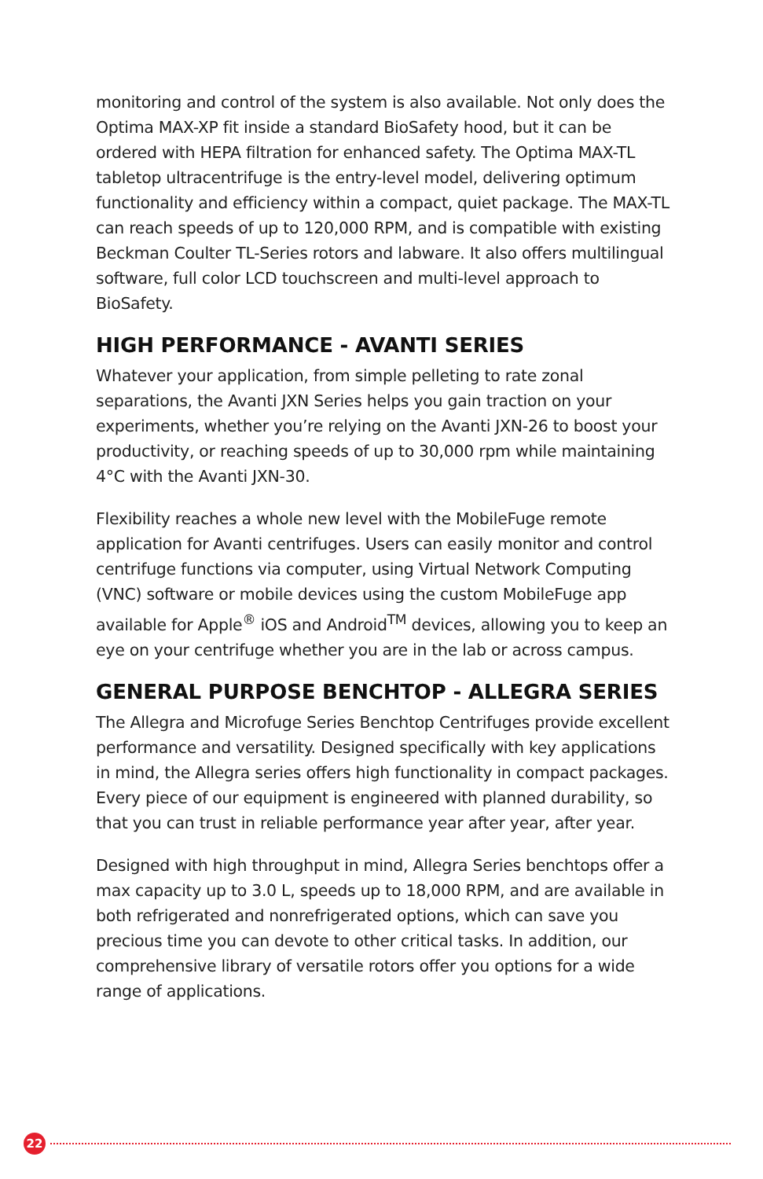monitoring and control of the system is also available. Not only does the Optima MAX-XP fit inside a standard BioSafety hood, but it can be ordered with HEPA filtration for enhanced safety. The Optima MAX-TL tabletop ultracentrifuge is the entry-level model, delivering optimum functionality and efficiency within a compact, quiet package. The MAX-TL can reach speeds of up to 120,000 RPM, and is compatible with existing Beckman Coulter TL-Series rotors and labware. It also offers multilingual software, full color LCD touchscreen and multi-level approach to BioSafety.
HIGH PERFORMANCE - AVANTI SERIES
Whatever your application, from simple pelleting to rate zonal separations, the Avanti JXN Series helps you gain traction on your experiments, whether you’re relying on the Avanti JXN-26 to boost your productivity, or reaching speeds of up to 30,000 rpm while maintaining 4°C with the Avanti JXN-30.
Flexibility reaches a whole new level with the MobileFuge remote application for Avanti centrifuges. Users can easily monitor and control centrifuge functions via computer, using Virtual Network Computing (VNC) software or mobile devices using the custom MobileFuge app available for Apple<sup>®</sup> iOS and Android<sup>TM</sup> devices, allowing you to keep an eye on your centrifuge whether you are in the lab or across campus.
GENERAL PURPOSE BENCHTOP - ALLEGRA SERIES
The Allegra and Microfuge Series Benchtop Centrifuges provide excellent performance and versatility. Designed specifically with key applications in mind, the Allegra series offers high functionality in compact packages. Every piece of our equipment is engineered with planned durability, so that you can trust in reliable performance year after year, after year.
Designed with high throughput in mind, Allegra Series benchtops offer a max capacity up to 3.0 L, speeds up to 18,000 RPM, and are available in both refrigerated and nonrefrigerated options, which can save you precious time you can devote to other critical tasks. In addition, our comprehensive library of versatile rotors offer you options for a wide range of applications.
22